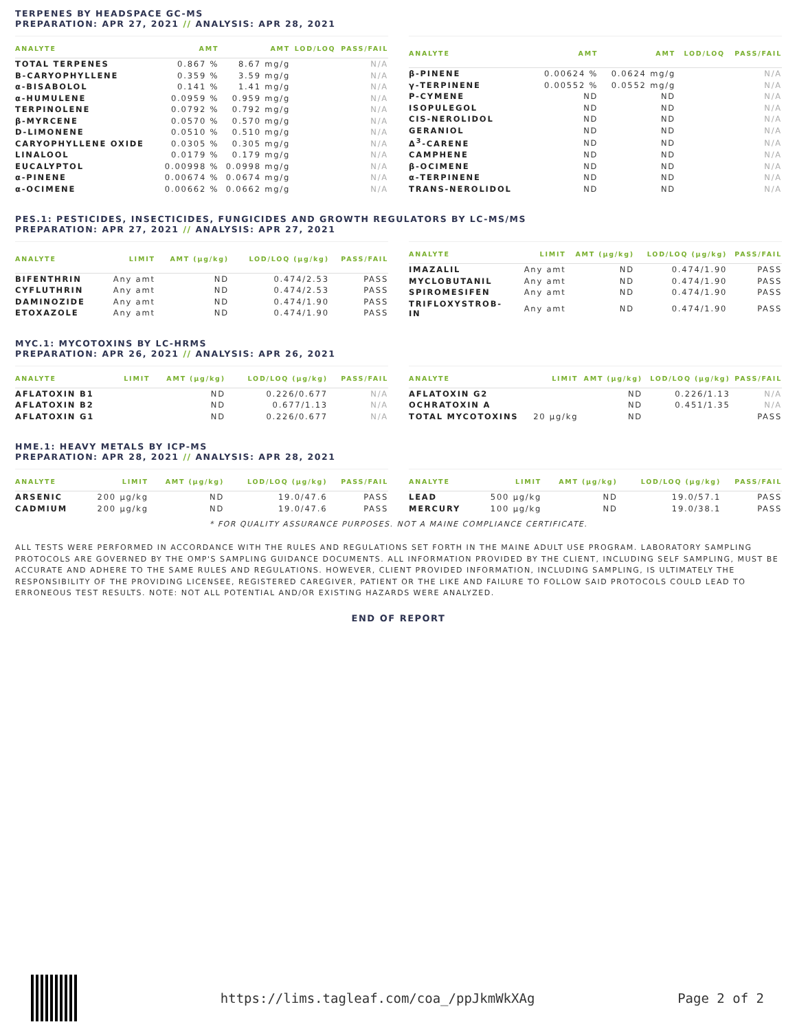TERPENES BY HEADSPACE GC-MS
PREPARATION: APR 27, 2021 // ANALYSIS: APR 28, 2021
| ANALYTE | AMT | AMT | LOD/LOQ | PASS/FAIL |
| --- | --- | --- | --- | --- |
| TOTAL TERPENES | 0.867 % | 8.67 mg/g | | N/A |
| B-CARYOPHYLLENE | 0.359 % | 3.59 mg/g | | N/A |
| α-BISABOLOL | 0.141 % | 1.41 mg/g | | N/A |
| α-HUMULENE | 0.0959 % | 0.959 mg/g | | N/A |
| TERPINOLENE | 0.0792 % | 0.792 mg/g | | N/A |
| β-MYRCENE | 0.0570 % | 0.570 mg/g | | N/A |
| D-LIMONENE | 0.0510 % | 0.510 mg/g | | N/A |
| CARYOPHYLLENE OXIDE | 0.0305 % | 0.305 mg/g | | N/A |
| LINALOOL | 0.0179 % | 0.179 mg/g | | N/A |
| EUCALYPTOL | 0.00998 % | 0.0998 mg/g | | N/A |
| α-PINENE | 0.00674 % | 0.0674 mg/g | | N/A |
| α-OCIMENE | 0.00662 % | 0.0662 mg/g | | N/A |
| ANALYTE | AMT | AMT | LOD/LOQ | PASS/FAIL |
| --- | --- | --- | --- | --- |
| β-PINENE | 0.00624 % | 0.0624 mg/g | | N/A |
| γ-TERPINENE | 0.00552 % | 0.0552 mg/g | | N/A |
| P-CYMENE | ND | ND | | N/A |
| ISOPULEGOL | ND | ND | | N/A |
| CIS-NEROLIDOL | ND | ND | | N/A |
| GERANIOL | ND | ND | | N/A |
| Δ<sup>3</sup>-CARENE | ND | ND | | N/A |
| CAMPHENE | ND | ND | | N/A |
| β-OCIMENE | ND | ND | | N/A |
| α-TERPINENE | ND | ND | | N/A |
| TRANS-NEROLIDOL | ND | ND | | N/A |
PES.1: PESTICIDES, INSECTICIDES, FUNGICIDES AND GROWTH REGULATORS BY LC-MS/MS
PREPARATION: APR 27, 2021 // ANALYSIS: APR 27, 2021
| ANALYTE | LIMIT | AMT (μg/kg) | LOD/LOQ (μg/kg) | PASS/FAIL |
| --- | --- | --- | --- | --- |
| BIFENTHRIN | Any amt | ND | 0.474/2.53 | PASS |
| CYFLUTHRIN | Any amt | ND | 0.474/2.53 | PASS |
| DAMINOZIDE | Any amt | ND | 0.474/1.90 | PASS |
| ETOXAZOLE | Any amt | ND | 0.474/1.90 | PASS |
| ANALYTE | LIMIT | AMT (μg/kg) | LOD/LOQ (μg/kg) | PASS/FAIL |
| --- | --- | --- | --- | --- |
| IMAZALIL | Any amt | ND | 0.474/1.90 | PASS |
| MYCLOBUTANIL | Any amt | ND | 0.474/1.90 | PASS |
| SPIROMESIFEN | Any amt | ND | 0.474/1.90 | PASS |
| TRIFLOXYSTROB- IN | Any amt | ND | 0.474/1.90 | PASS |
MYC.1: MYCOTOXINS BY LC-HRMS
PREPARATION: APR 26, 2021 // ANALYSIS: APR 26, 2021
| ANALYTE | LIMIT | AMT (μg/kg) | LOD/LOQ (μg/kg) | PASS/FAIL |
| --- | --- | --- | --- | --- |
| AFLATOXIN B1 | | ND | 0.226/0.677 | N/A |
| AFLATOXIN B2 | | ND | 0.677/1.13 | N/A |
| AFLATOXIN G1 | | ND | 0.226/0.677 | N/A |
| ANALYTE | LIMIT | AMT (μg/kg) | LOD/LOQ (μg/kg) | PASS/FAIL |
| --- | --- | --- | --- | --- |
| AFLATOXIN G2 | | ND | 0.226/1.13 | N/A |
| OCHRATOXIN A | | ND | 0.451/1.35 | N/A |
| TOTAL MYCOTOXINS | 20 μg/kg | ND | | PASS |
HME.1: HEAVY METALS BY ICP-MS
PREPARATION: APR 28, 2021 // ANALYSIS: APR 28, 2021
| ANALYTE | LIMIT | AMT (μg/kg) | LOD/LOQ (μg/kg) | PASS/FAIL |
| --- | --- | --- | --- | --- |
| ARSENIC | 200 μg/kg | ND | 19.0/47.6 | PASS |
| CADMIUM | 200 μg/kg | ND | 19.0/47.6 | PASS |
| ANALYTE | LIMIT | AMT (μg/kg) | LOD/LOQ (μg/kg) | PASS/FAIL |
| --- | --- | --- | --- | --- |
| LEAD | 500 μg/kg | ND | 19.0/57.1 | PASS |
| MERCURY | 100 μg/kg | ND | 19.0/38.1 | PASS |
* FOR QUALITY ASSURANCE PURPOSES. NOT A MAINE COMPLIANCE CERTIFICATE.
ALL TESTS WERE PERFORMED IN ACCORDANCE WITH THE RULES AND REGULATIONS SET FORTH IN THE MAINE ADULT USE PROGRAM. LABORATORY SAMPLING PROTOCOLS ARE GOVERNED BY THE OMP'S SAMPLING GUIDANCE DOCUMENTS. ALL INFORMATION PROVIDED BY THE CLIENT, INCLUDING SELF SAMPLING, MUST BE ACCURATE AND ADHERE TO THE SAME RULES AND REGULATIONS. HOWEVER, CLIENT PROVIDED INFORMATION, INCLUDING SAMPLING, IS ULTIMATELY THE RESPONSIBILITY OF THE PROVIDING LICENSEE, REGISTERED CAREGIVER, PATIENT OR THE LIKE AND FAILURE TO FOLLOW SAID PROTOCOLS COULD LEAD TO ERRONEOUS TEST RESULTS. NOTE: NOT ALL POTENTIAL AND/OR EXISTING HAZARDS WERE ANALYZED.
END OF REPORT
https://lims.tagleaf.com/coa_/ppJkmWkXAg Page 2 of 2